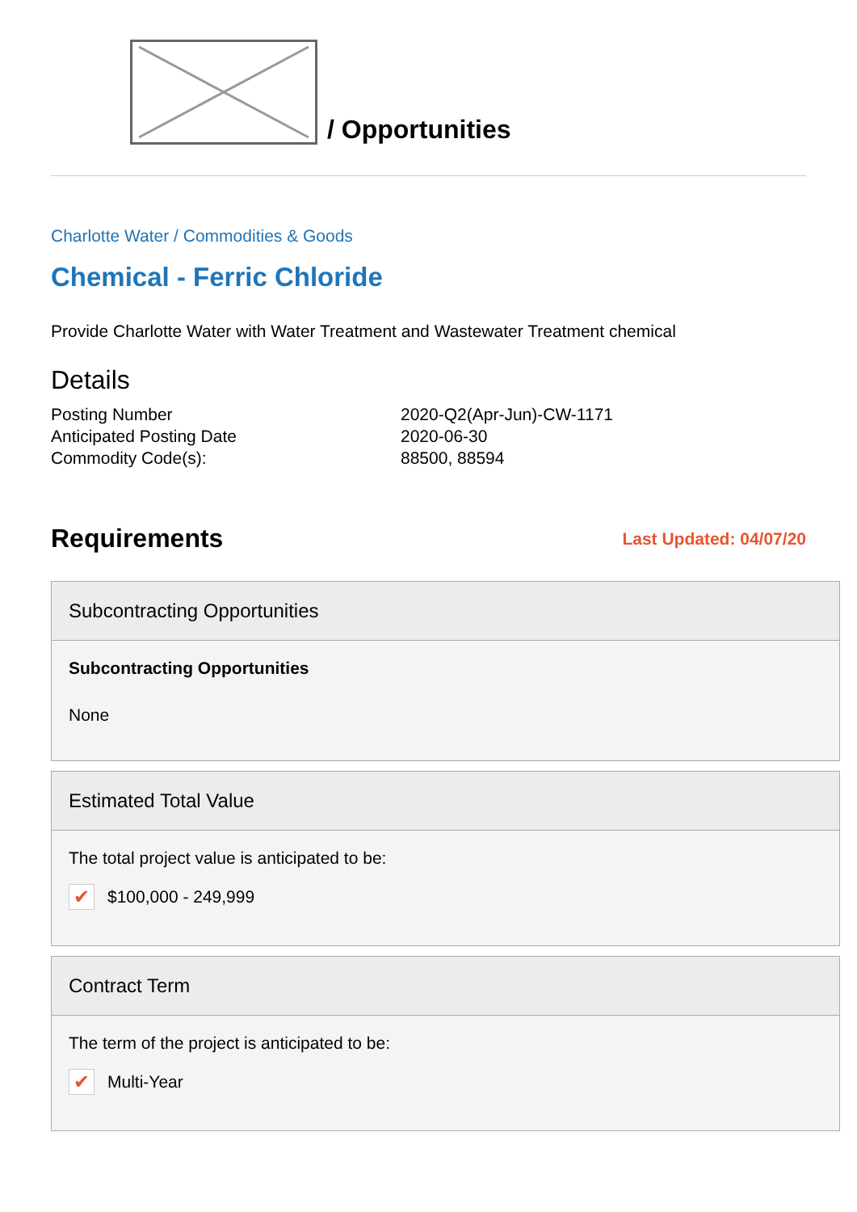/ Opportunities
Charlotte Water / Commodities & Goods
Chemical - Ferric Chloride
Provide Charlotte Water with Water Treatment and Wastewater Treatment chemical
Details
| Posting Number | 2020-Q2(Apr-Jun)-CW-1171 |
| Anticipated Posting Date | 2020-06-30 |
| Commodity Code(s): | 88500, 88594 |
Requirements
Last Updated: 04/07/20
Subcontracting Opportunities
Subcontracting Opportunities
None
Estimated Total Value
The total project value is anticipated to be:
✔ $100,000 - 249,999
Contract Term
The term of the project is anticipated to be:
✔ Multi-Year